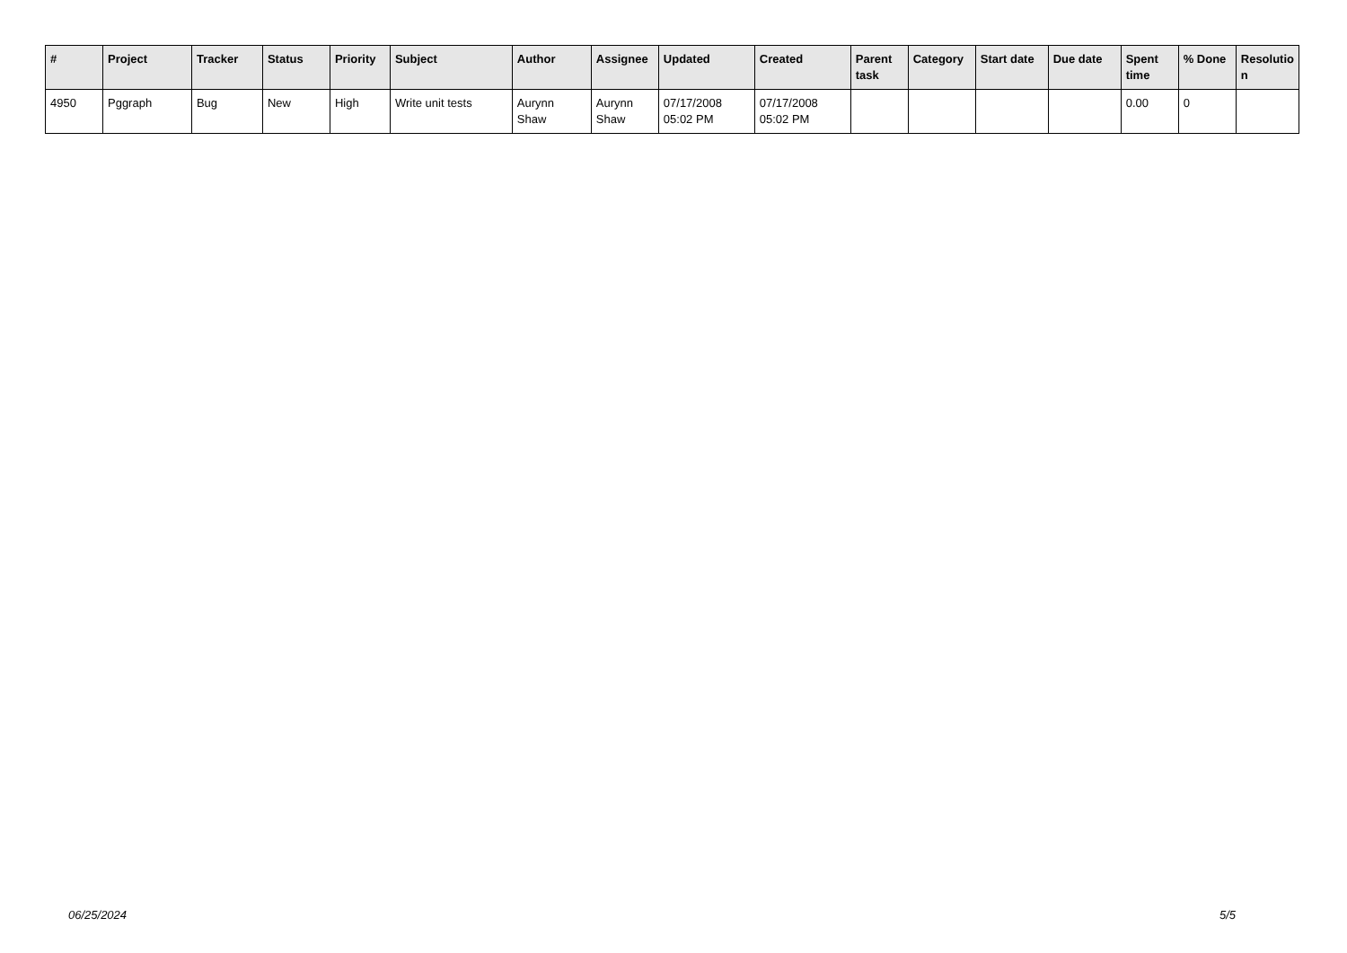| # | Project | Tracker | Status | Priority | Subject | Author | Assignee | Updated | Created | Parent task | Category | Start date | Due date | Spent time | % Done | Resolutio n |
| --- | --- | --- | --- | --- | --- | --- | --- | --- | --- | --- | --- | --- | --- | --- | --- | --- |
| 4950 | Pggraph | Bug | New | High | Write unit tests | Aurynn Shaw | Aurynn Shaw | 07/17/2008 05:02 PM | 07/17/2008 05:02 PM | | | | | 0.00 | 0 | |
06/25/2024 5/5